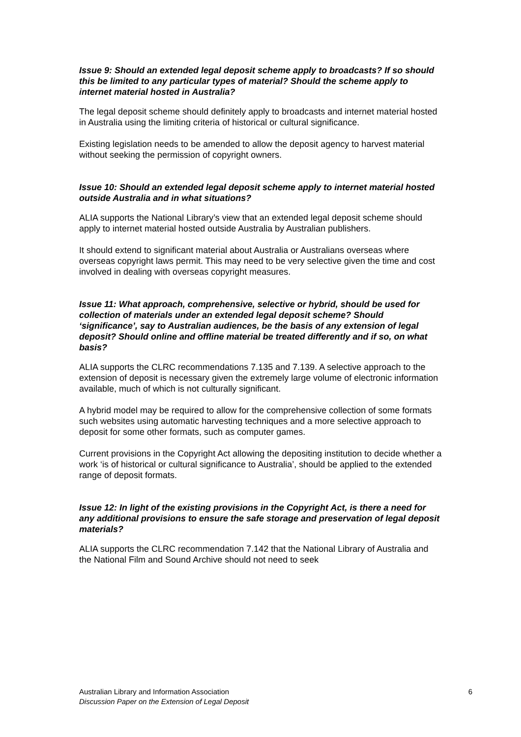Issue 9: Should an extended legal deposit scheme apply to broadcasts? If so should this be limited to any particular types of material? Should the scheme apply to internet material hosted in Australia?
The legal deposit scheme should definitely apply to broadcasts and internet material hosted in Australia using the limiting criteria of historical or cultural significance.
Existing legislation needs to be amended to allow the deposit agency to harvest material without seeking the permission of copyright owners.
Issue 10: Should an extended legal deposit scheme apply to internet material hosted outside Australia and in what situations?
ALIA supports the National Library’s view that an extended legal deposit scheme should apply to internet material hosted outside Australia by Australian publishers.
It should extend to significant material about Australia or Australians overseas where overseas copyright laws permit. This may need to be very selective given the time and cost involved in dealing with overseas copyright measures.
Issue 11: What approach, comprehensive, selective or hybrid, should be used for collection of materials under an extended legal deposit scheme? Should ‘significance’, say to Australian audiences, be the basis of any extension of legal deposit? Should online and offline material be treated differently and if so, on what basis?
ALIA supports the CLRC recommendations 7.135 and 7.139. A selective approach to the extension of deposit is necessary given the extremely large volume of electronic information available, much of which is not culturally significant.
A hybrid model may be required to allow for the comprehensive collection of some formats such websites using automatic harvesting techniques and a more selective approach to deposit for some other formats, such as computer games.
Current provisions in the Copyright Act allowing the depositing institution to decide whether a work ‘is of historical or cultural significance to Australia’, should be applied to the extended range of deposit formats.
Issue 12: In light of the existing provisions in the Copyright Act, is there a need for any additional provisions to ensure the safe storage and preservation of legal deposit materials?
ALIA supports the CLRC recommendation 7.142 that the National Library of Australia and the National Film and Sound Archive should not need to seek
Australian Library and Information Association
Discussion Paper on the Extension of Legal Deposit
6